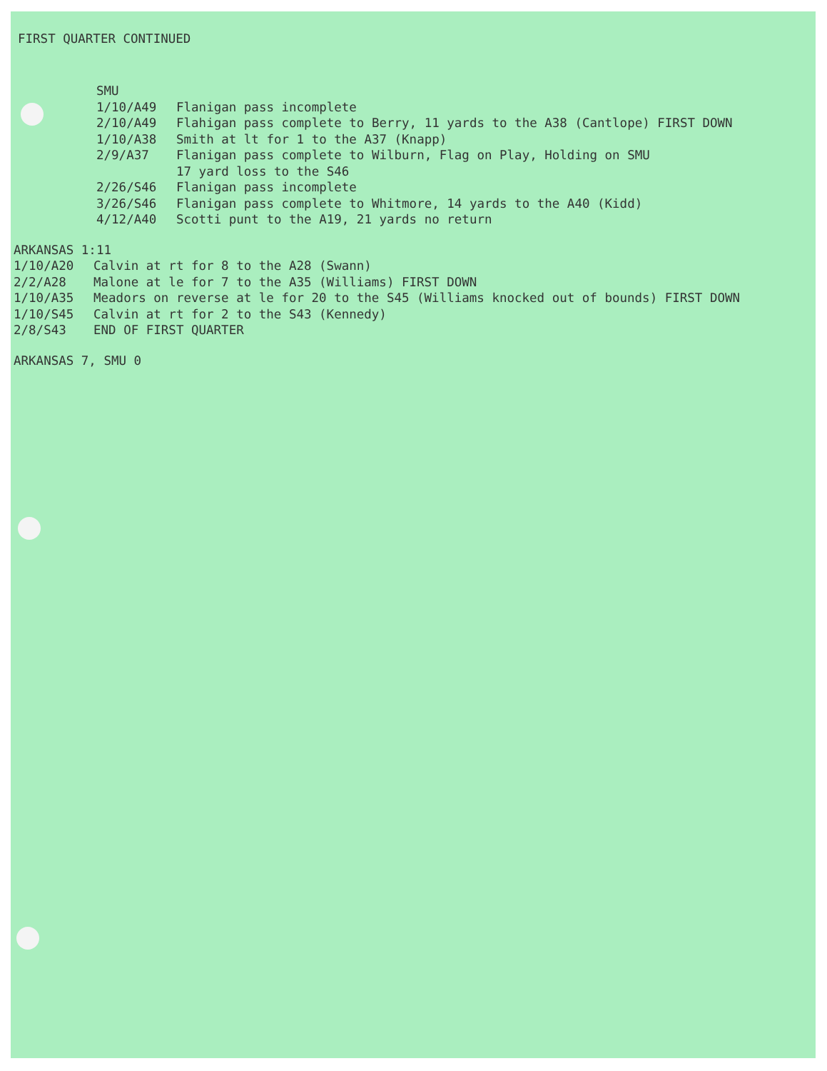FIRST QUARTER CONTINUED
SMU
1/10/A49 Flanigan pass incomplete
2/10/A49 Flahigan pass complete to Berry, 11 yards to the A38 (Cantlope) FIRST DOWN
1/10/A38 Smith at lt for 1 to the A37 (Knapp)
2/9/A37 Flanigan pass complete to Wilburn, Flag on Play, Holding on SMU 17 yard loss to the S46
2/26/S46 Flanigan pass incomplete
3/26/S46 Flanigan pass complete to Whitmore, 14 yards to the A40 (Kidd)
4/12/A40 Scotti punt to the A19, 21 yards no return
ARKANSAS 1:11
1/10/A20 Calvin at rt for 8 to the A28 (Swann)
2/2/A28 Malone at le for 7 to the A35 (Williams) FIRST DOWN
1/10/A35 Meadors on reverse at le for 20 to the S45 (Williams knocked out of bounds) FIRST DOWN
1/10/S45 Calvin at rt for 2 to the S43 (Kennedy)
2/8/S43 END OF FIRST QUARTER
ARKANSAS 7, SMU 0